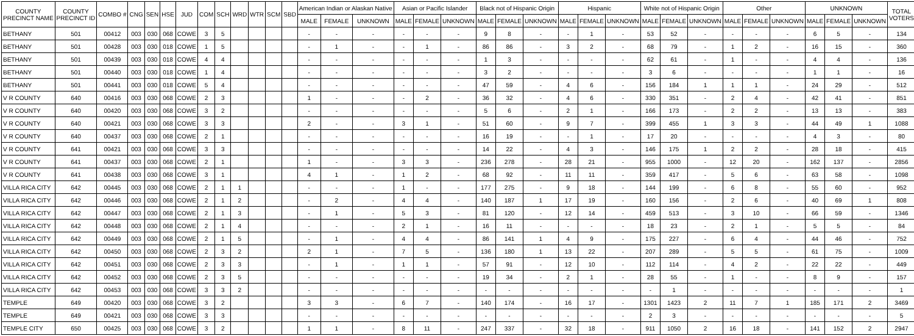| COUNTY PRECINCT NAME | COUNTY PRECINCT ID | COMBO # | CNG | SEN | HSE | JUD | COM | SCH | WRD | WTR | SCM | SBD | American Indian or Alaskan Native | | | Asian or Pacific Islander | | | Black not of Hispanic Origin | | | Hispanic | | | White not of Hispanic Origin | | | Other | | | UNKNOWN | | | TOTAL VOTERS |
| --- | --- | --- | --- | --- | --- | --- | --- | --- | --- | --- | --- | --- | --- | --- | --- | --- | --- | --- | --- | --- | --- | --- | --- | --- | --- | --- | --- | --- | --- | --- | --- | --- | --- | --- |
| | | | | | | | | | | | | | MALE | FEMALE | UNKNOWN | MALE | FEMALE | UNKNOWN | MALE | FEMALE | UNKNOWN | MALE | FEMALE | UNKNOWN | MALE | FEMALE | UNKNOWN | MALE | FEMALE | UNKNOWN | MALE | FEMALE | UNKNOWN | |
| BETHANY | 501 | 00412 | 003 | 030 | 068 | COWE | 3 | 5 | | | | | - | - | - | - | - | - | 9 | 8 | - | - | 1 | - | 53 | 52 | - | - | - | - | 6 | 5 | - | 134 |
| BETHANY | 501 | 00428 | 003 | 030 | 018 | COWE | 1 | 5 | | | | | - | 1 | - | - | 1 | - | 86 | 86 | - | 3 | 2 | - | 68 | 79 | - | 1 | 2 | - | 16 | 15 | - | 360 |
| BETHANY | 501 | 00439 | 003 | 030 | 018 | COWE | 4 | 4 | | | | | - | - | - | - | - | - | 1 | 3 | - | - | - | - | 62 | 61 | - | 1 | - | - | 4 | 4 | - | 136 |
| BETHANY | 501 | 00440 | 003 | 030 | 018 | COWE | 1 | 4 | | | | | - | - | - | - | - | - | 3 | 2 | - | - | - | - | 3 | 6 | - | - | - | - | 1 | 1 | - | 16 |
| BETHANY | 501 | 00441 | 003 | 030 | 018 | COWE | 5 | 4 | | | | | - | - | - | - | - | - | 47 | 59 | - | 4 | 6 | - | 156 | 184 | 1 | 1 | 1 | - | 24 | 29 | - | 512 |
| V R COUNTY | 640 | 00416 | 003 | 030 | 068 | COWE | 2 | 3 | | | | | 1 | - | - | - | 2 | - | 36 | 32 | - | 4 | 6 | - | 330 | 351 | - | 2 | 4 | - | 42 | 41 | - | 851 |
| V R COUNTY | 640 | 00420 | 003 | 030 | 068 | COWE | 3 | 2 | | | | | - | - | - | - | - | - | 5 | 6 | - | 2 | 1 | - | 166 | 173 | - | 2 | 2 | - | 13 | 13 | - | 383 |
| V R COUNTY | 640 | 00421 | 003 | 030 | 068 | COWE | 3 | 3 | | | | | 2 | - | - | 3 | 1 | - | 51 | 60 | - | 9 | 7 | - | 399 | 455 | 1 | 3 | 3 | - | 44 | 49 | 1 | 1088 |
| V R COUNTY | 640 | 00437 | 003 | 030 | 068 | COWE | 2 | 1 | | | | | - | - | - | - | - | - | 16 | 19 | - | - | 1 | - | 17 | 20 | - | - | - | - | 4 | 3 | - | 80 |
| V R COUNTY | 641 | 00421 | 003 | 030 | 068 | COWE | 3 | 3 | | | | | - | - | - | - | - | - | 14 | 22 | - | 4 | 3 | - | 146 | 175 | 1 | 2 | 2 | - | 28 | 18 | - | 415 |
| V R COUNTY | 641 | 00437 | 003 | 030 | 068 | COWE | 2 | 1 | | | | | 1 | - | - | 3 | 3 | - | 236 | 278 | - | 28 | 21 | - | 955 | 1000 | - | 12 | 20 | - | 162 | 137 | - | 2856 |
| V R COUNTY | 641 | 00438 | 003 | 030 | 068 | COWE | 3 | 1 | | | | | 4 | 1 | - | 1 | 2 | - | 68 | 92 | - | 11 | 11 | - | 359 | 417 | - | 5 | 6 | - | 63 | 58 | - | 1098 |
| VILLA RICA CITY | 642 | 00445 | 003 | 030 | 068 | COWE | 2 | 1 | 1 | | | | - | - | - | 1 | - | - | 177 | 275 | - | 9 | 18 | - | 144 | 199 | - | 6 | 8 | - | 55 | 60 | - | 952 |
| VILLA RICA CITY | 642 | 00446 | 003 | 030 | 068 | COWE | 2 | 1 | 2 | | | | - | 2 | - | 4 | 4 | - | 140 | 187 | 1 | 17 | 19 | - | 160 | 156 | - | 2 | 6 | - | 40 | 69 | 1 | 808 |
| VILLA RICA CITY | 642 | 00447 | 003 | 030 | 068 | COWE | 2 | 1 | 3 | | | | - | 1 | - | 5 | 3 | - | 81 | 120 | - | 12 | 14 | - | 459 | 513 | - | 3 | 10 | - | 66 | 59 | - | 1346 |
| VILLA RICA CITY | 642 | 00448 | 003 | 030 | 068 | COWE | 2 | 1 | 4 | | | | - | - | - | 2 | 1 | - | 16 | 11 | - | - | - | - | 18 | 23 | - | 2 | 1 | - | 5 | 5 | - | 84 |
| VILLA RICA CITY | 642 | 00449 | 003 | 030 | 068 | COWE | 2 | 1 | 5 | | | | - | 1 | - | 4 | 4 | - | 86 | 141 | 1 | 4 | 9 | - | 175 | 227 | - | 6 | 4 | - | 44 | 46 | - | 752 |
| VILLA RICA CITY | 642 | 00450 | 003 | 030 | 068 | COWE | 2 | 3 | 2 | | | | 2 | 1 | - | 7 | 5 | - | 136 | 180 | 1 | 13 | 22 | - | 207 | 289 | - | 5 | 5 | - | 61 | 75 | - | 1009 |
| VILLA RICA CITY | 642 | 00451 | 003 | 030 | 068 | COWE | 2 | 3 | 3 | | | | - | 1 | - | 1 | 1 | - | 57 | 91 | - | 12 | 10 | - | 112 | 114 | - | 4 | 2 | - | 22 | 22 | - | 449 |
| VILLA RICA CITY | 642 | 00452 | 003 | 030 | 068 | COWE | 2 | 3 | 5 | | | | - | - | - | - | - | - | 19 | 34 | - | 2 | 1 | - | 28 | 55 | - | 1 | - | - | 8 | 9 | - | 157 |
| VILLA RICA CITY | 642 | 00453 | 003 | 030 | 068 | COWE | 3 | 3 | 2 | | | | - | - | - | - | - | - | - | - | - | - | - | - | - | 1 | - | - | - | - | - | - | - | 1 |
| TEMPLE | 649 | 00420 | 003 | 030 | 068 | COWE | 3 | 2 | | | | | 3 | 3 | - | 6 | 7 | - | 140 | 174 | - | 16 | 17 | - | 1301 | 1423 | 2 | 11 | 7 | 1 | 185 | 171 | 2 | 3469 |
| TEMPLE | 649 | 00421 | 003 | 030 | 068 | COWE | 3 | 3 | | | | | - | - | - | - | - | - | - | - | - | - | - | - | 2 | 3 | - | - | - | - | - | - | - | 5 |
| TEMPLE CITY | 650 | 00425 | 003 | 030 | 068 | COWE | 3 | 2 | | | | | 1 | 1 | - | 8 | 11 | - | 247 | 337 | - | 32 | 18 | - | 911 | 1050 | 2 | 16 | 18 | - | 141 | 152 | 2 | 2947 |